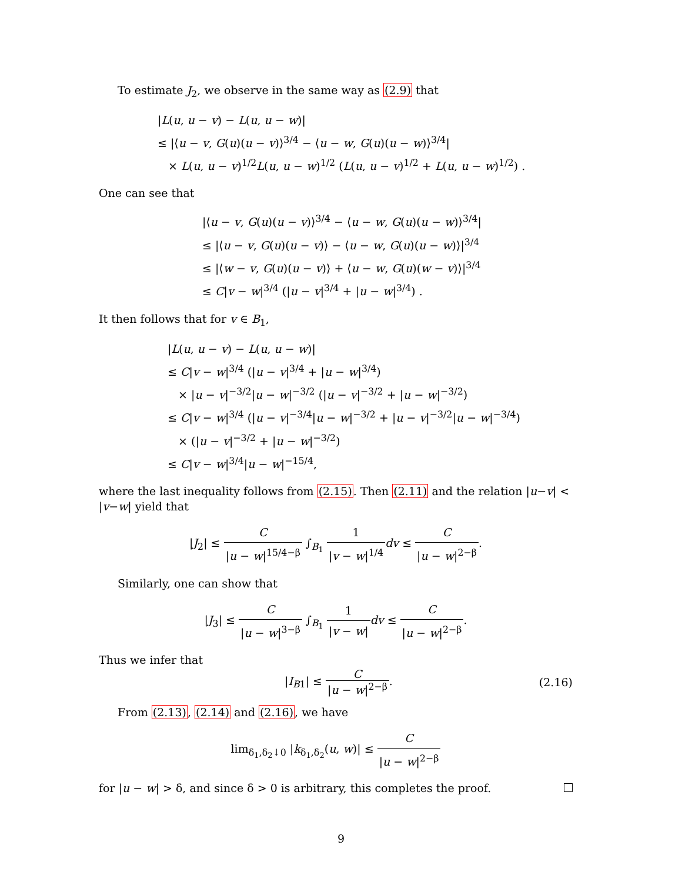To estimate J<sub>2</sub>, we observe in the same way as (2.9) that
|L(u, u − v) − L(u, u − w)|
≤ |⟨u − v, G(u)(u − v)⟩<sup>3/4</sup> − ⟨u − w, G(u)(u − w)⟩<sup>3/4</sup>|
× L(u, u − v)<sup>1/2</sup>L(u, u − w)<sup>1/2</sup> (L(u, u − v)<sup>1/2</sup> + L(u, u − w)<sup>1/2</sup>) .
One can see that
|⟨u − v, G(u)(u − v)⟩<sup>3/4</sup> − ⟨u − w, G(u)(u − w)⟩<sup>3/4</sup>|
≤ |⟨u − v, G(u)(u − v)⟩ − ⟨u − w, G(u)(u − w)⟩|<sup>3/4</sup>
≤ |⟨w − v, G(u)(u − v)⟩ + ⟨u − w, G(u)(w − v)⟩|<sup>3/4</sup>
≤ C|v − w|<sup>3/4</sup> (|u − v|<sup>3/4</sup> + |u − w|<sup>3/4</sup>) .
It then follows that for v ∈ B<sub>1</sub>,
|L(u, u − v) − L(u, u − w)|
≤ C|v − w|<sup>3/4</sup> (|u − v|<sup>3/4</sup> + |u − w|<sup>3/4</sup>)
× |u − v|<sup>−3/2</sup>|u − w|<sup>−3/2</sup> (|u − v|<sup>−3/2</sup> + |u − w|<sup>−3/2</sup>)
≤ C|v − w|<sup>3/4</sup> (|u − v|<sup>−3/4</sup>|u − w|<sup>−3/2</sup> + |u − v|<sup>−3/2</sup>|u − w|<sup>−3/4</sup>)
× (|u − v|<sup>−3/2</sup> + |u − w|<sup>−3/2</sup>)
≤ C|v − w|<sup>3/4</sup>|u − w|<sup>−15/4</sup>,
where the last inequality follows from (2.15). Then (2.11) and the relation |u−v| < |v−w| yield that
|J<sub>2</sub>| ≤ C |u − w|<sup>15/4−β</sup> ∫<sub>B<sub>1</sub></sub> 1 |v − w|<sup>1/4</sup> dv ≤ C |u − w|<sup>2−β</sup>.
Similarly, one can show that
|J<sub>3</sub>| ≤ C |u − w|<sup>3−β</sup> ∫<sub>B<sub>1</sub></sub> 1 |v − w|dv ≤ C |u − w|<sup>2−β</sup>.
Thus we infer that
|I<sub>B1</sub>| ≤ C |u − w|<sup>2−β</sup>. (2.16)
From (2.13), (2.14) and (2.16), we have
lim<sub>δ<sub>1</sub>,δ<sub>2</sub>↓0</sub> |k<sub>δ<sub>1</sub>,δ<sub>2</sub></sub>(u, w)| ≤ C |u − w|<sup>2−β</sup>
for |u − w| > δ, and since δ > 0 is arbitrary, this completes the proof.
9